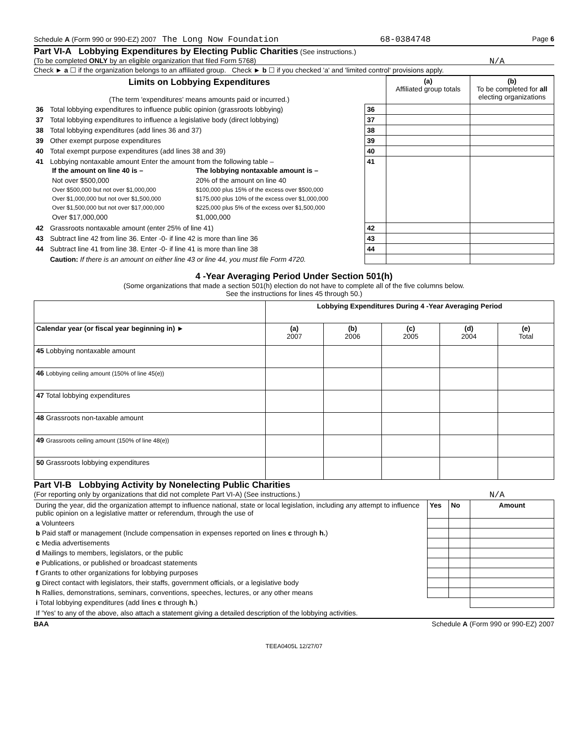Schedule A (Form 990 or 990-EZ) 2007 The Long Now Foundation 68-0384748 Page 6
Part VI-A Lobbying Expenditures by Electing Public Charities (See instructions.)
(To be completed ONLY by an eligible organization that filed Form 5768) N/A
Check ► a ☐ if the organization belongs to an affiliated group. Check ► b ☐ if you checked 'a' and 'limited control' provisions apply.
| Limits on Lobbying Expenditures (The term 'expenditures' means amounts paid or incurred.) | | | (a) Affiliated group totals | (b) To be completed for all electing organizations |
| 36 | Total lobbying expenditures to influence public opinion (grassroots lobbying) | 36 | | |
| 37 | Total lobbying expenditures to influence a legislative body (direct lobbying) | 37 | | |
| 38 | Total lobbying expenditures (add lines 36 and 37) | 38 | | |
| 39 | Other exempt purpose expenditures | 39 | | |
| 40 | Total exempt purpose expenditures (add lines 38 and 39) | 40 | | |
| 41 | Lobbying nontaxable amount Enter the amount from the following table – / If the amount on line 40 is – / The lobbying nontaxable amount is – / / Not over $500,000 / 20% of the amount on line 40 / / Over $500,000 but not over $1,000,000 / $100,000 plus 15% of the excess over $500,000 / / Over $1,000,000 but not over $1,500,000 / $175,000 plus 10% of the excess over $1,000,000 / / Over $1,500,000 but not over $17,000,000 / $225,000 plus 5% of the excess over $1,500,000 / / Over $17,000,000 / $1,000,000 / | 41 | | |
| 42 | Grassroots nontaxable amount (enter 25% of line 41) | 42 | | |
| 43 | Subtract line 42 from line 36. Enter -0- if line 42 is more than line 36 | 43 | | |
| 44 | Subtract line 41 from line 38. Enter -0- if line 41 is more than line 38 | 44 | | |
| | Caution: If there is an amount on either line 43 or line 44, you must file Form 4720. | | | |
4 -Year Averaging Period Under Section 501(h)
(Some organizations that made a section 501(h) election do not have to complete all of the five columns below.
See the instructions for lines 45 through 50.)
| | Lobbying Expenditures During 4 -Year Averaging Period | | | | |
| --- | --- | --- | --- | --- | --- |
| Calendar year (or fiscal year beginning in) ► | (a) 2007 | (b) 2006 | (c) 2005 | (d) 2004 | (e) Total |
| 45 Lobbying nontaxable amount | | | | | |
| 46 Lobbying ceiling amount (150% of line 45(e)) | | | | | |
| 47 Total lobbying expenditures | | | | | |
| 48 Grassroots non-taxable amount | | | | | |
| 49 Grassroots ceiling amount (150% of line 48(e)) | | | | | |
| 50 Grassroots lobbying expenditures | | | | | |
Part VI-B Lobbying Activity by Nonelecting Public Charities
(For reporting only by organizations that did not complete Part VI-A) (See instructions.) N/A
| During the year, did the organization attempt to influence national, state or local legislation, including any attempt to influence public opinion on a legislative matter or referendum, through the use of | Yes | No | Amount |
| a Volunteers | | | |
| b Paid staff or management (Include compensation in expenses reported on lines c through h. ) | | | |
| c Media advertisements | | | |
| d Mailings to members, legislators, or the public | | | |
| e Publications, or published or broadcast statements | | | |
| f Grants to other organizations for lobbying purposes | | | |
| g Direct contact with legislators, their staffs, government officials, or a legislative body | | | |
| h Rallies, demonstrations, seminars, conventions, speeches, lectures, or any other means | | | |
| i Total lobbying expenditures (add lines c through h. ) | | | |
| If 'Yes' to any of the above, also attach a statement giving a detailed description of the lobbying activities. | | | |
BAA Schedule A (Form 990 or 990-EZ) 2007
TEEA0405L 12/27/07